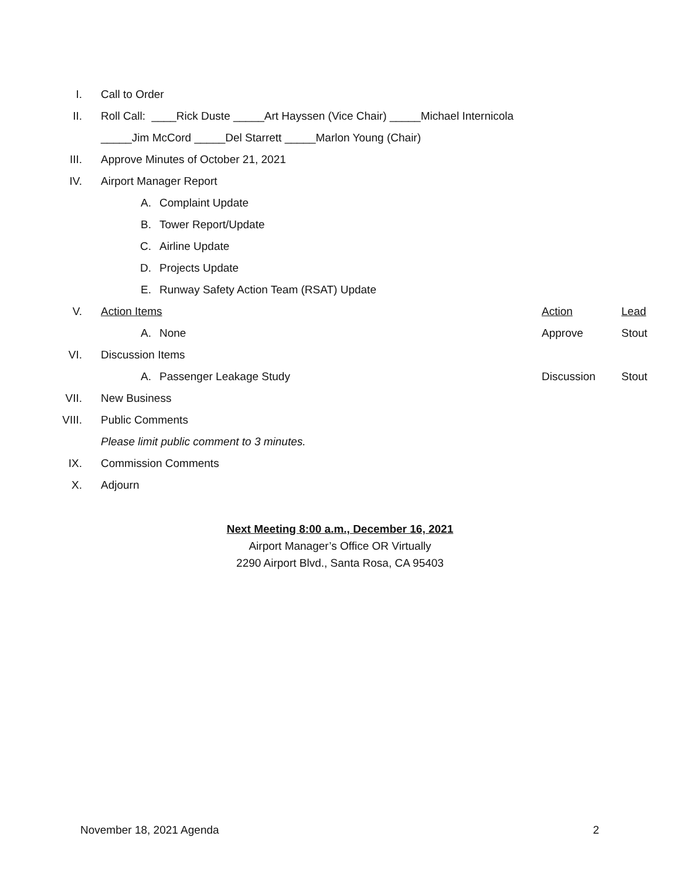I. Call to Order
II.
Roll Call: ____Rick Duste _____Art Hayssen (Vice Chair) _____Michael Internicola
_____Jim McCord _____Del Starrett _____Marlon Young (Chair)
III.
Approve Minutes of October 21, 2021
IV. Airport Manager Report
A. Complaint Update
B. Tower Report/Update
C. Airline Update
D. Projects Update
E.
Runway Safety Action Team (RSAT) Update
V. Action Items Action Lead
A. None Approve Stout
VI. Discussion Items
A. Passenger Leakage Study Discussion Stout
VII. New Business
VIII. Public Comments
Please limit public comment to 3 minutes.
IX. Commission Comments
X. Adjourn
Next Meeting 8:00 a.m., December 16, 2021
Airport Manager’s Office OR Virtually
2290 Airport Blvd., Santa Rosa, CA 95403
November 18, 2021 Agenda 2